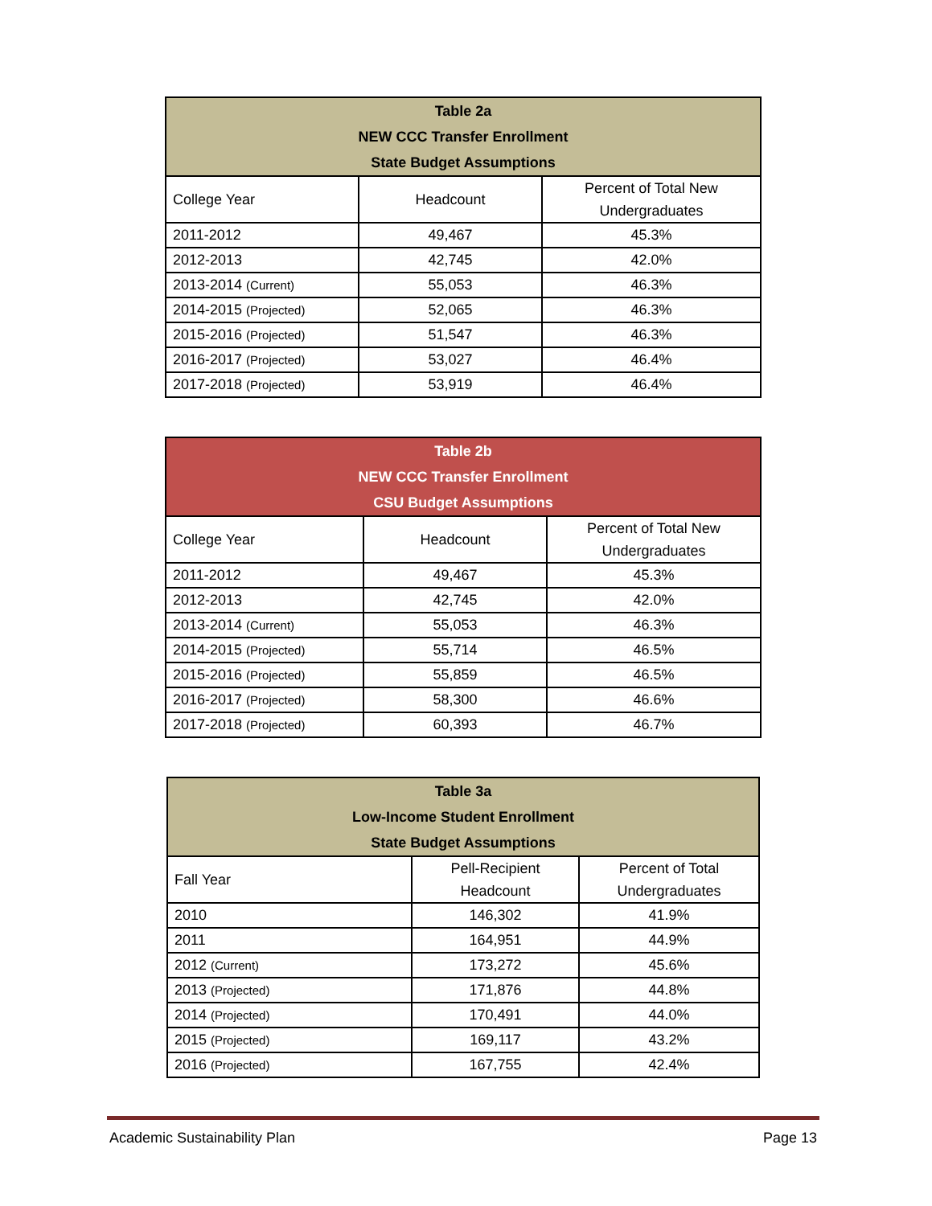| Table 2a NEW CCC Transfer Enrollment State Budget Assumptions | | |
| College Year | Headcount | Percent of Total New Undergraduates |
| 2011-2012 | 49,467 | 45.3% |
| 2012-2013 | 42,745 | 42.0% |
| 2013-2014 (Current) | 55,053 | 46.3% |
| 2014-2015 (Projected) | 52,065 | 46.3% |
| 2015-2016 (Projected) | 51,547 | 46.3% |
| 2016-2017 (Projected) | 53,027 | 46.4% |
| 2017-2018 (Projected) | 53,919 | 46.4% |
| Table 2b NEW CCC Transfer Enrollment CSU Budget Assumptions | | |
| College Year | Headcount | Percent of Total New Undergraduates |
| 2011-2012 | 49,467 | 45.3% |
| 2012-2013 | 42,745 | 42.0% |
| 2013-2014 (Current) | 55,053 | 46.3% |
| 2014-2015 (Projected) | 55,714 | 46.5% |
| 2015-2016 (Projected) | 55,859 | 46.5% |
| 2016-2017 (Projected) | 58,300 | 46.6% |
| 2017-2018 (Projected) | 60,393 | 46.7% |
| Table 3a Low-Income Student Enrollment State Budget Assumptions | | |
| Fall Year | Pell-Recipient Headcount | Percent of Total Undergraduates |
| 2010 | 146,302 | 41.9% |
| 2011 | 164,951 | 44.9% |
| 2012 (Current) | 173,272 | 45.6% |
| 2013 (Projected) | 171,876 | 44.8% |
| 2014 (Projected) | 170,491 | 44.0% |
| 2015 (Projected) | 169,117 | 43.2% |
| 2016 (Projected) | 167,755 | 42.4% |
Academic Sustainability Plan Page 13